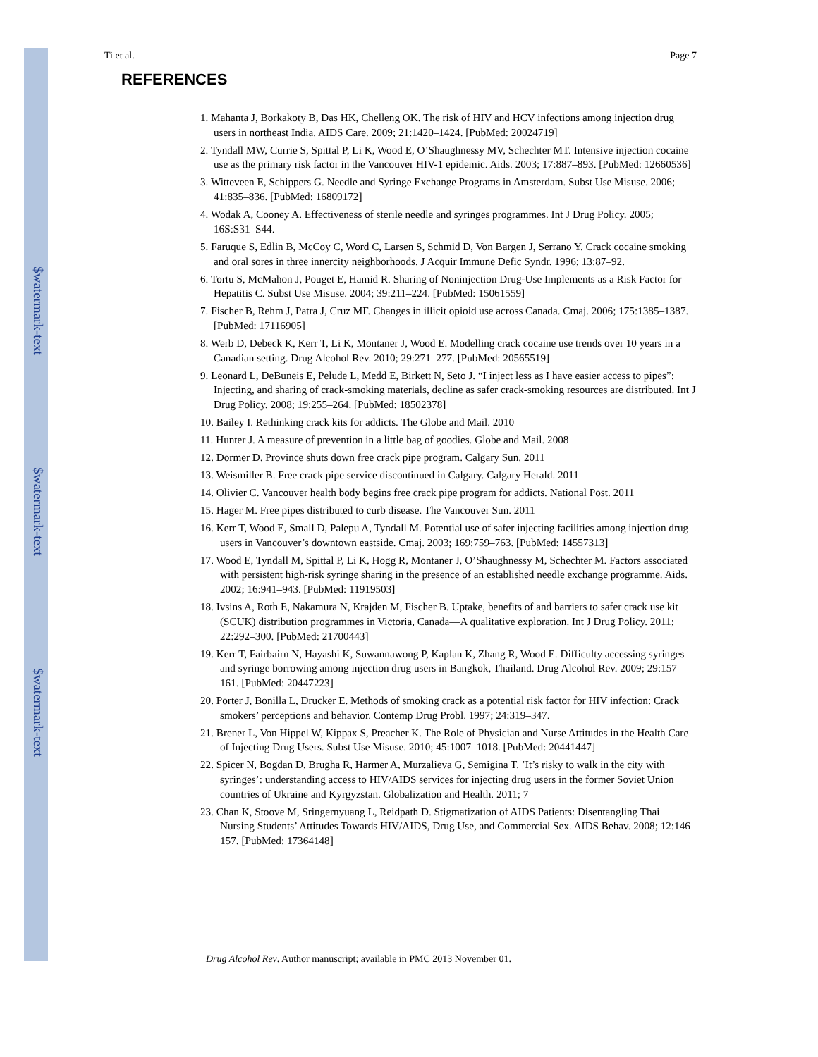$watermark-text
$watermark-text
$watermark-text
Ti et al. Page 7
REFERENCES
1. Mahanta J, Borkakoty B, Das HK, Chelleng OK. The risk of HIV and HCV infections among injection drug users in northeast India. AIDS Care. 2009; 21:1420–1424. [PubMed: 20024719]
2. Tyndall MW, Currie S, Spittal P, Li K, Wood E, O’Shaughnessy MV, Schechter MT. Intensive injection cocaine use as the primary risk factor in the Vancouver HIV-1 epidemic. Aids. 2003; 17:887–893. [PubMed: 12660536]
3. Witteveen E, Schippers G. Needle and Syringe Exchange Programs in Amsterdam. Subst Use Misuse. 2006; 41:835–836. [PubMed: 16809172]
4. Wodak A, Cooney A. Effectiveness of sterile needle and syringes programmes. Int J Drug Policy. 2005; 16S:S31–S44.
5. Faruque S, Edlin B, McCoy C, Word C, Larsen S, Schmid D, Von Bargen J, Serrano Y. Crack cocaine smoking and oral sores in three innercity neighborhoods. J Acquir Immune Defic Syndr. 1996; 13:87–92.
6. Tortu S, McMahon J, Pouget E, Hamid R. Sharing of Noninjection Drug-Use Implements as a Risk Factor for Hepatitis C. Subst Use Misuse. 2004; 39:211–224. [PubMed: 15061559]
7. Fischer B, Rehm J, Patra J, Cruz MF. Changes in illicit opioid use across Canada. Cmaj. 2006; 175:1385–1387. [PubMed: 17116905]
8. Werb D, Debeck K, Kerr T, Li K, Montaner J, Wood E. Modelling crack cocaine use trends over 10 years in a Canadian setting. Drug Alcohol Rev. 2010; 29:271–277. [PubMed: 20565519]
9. Leonard L, DeBuneis E, Pelude L, Medd E, Birkett N, Seto J. “I inject less as I have easier access to pipes”: Injecting, and sharing of crack-smoking materials, decline as safer crack-smoking resources are distributed. Int J Drug Policy. 2008; 19:255–264. [PubMed: 18502378]
10. Bailey I. Rethinking crack kits for addicts. The Globe and Mail. 2010
11. Hunter J. A measure of prevention in a little bag of goodies. Globe and Mail. 2008
12. Dormer D. Province shuts down free crack pipe program. Calgary Sun. 2011
13. Weismiller B. Free crack pipe service discontinued in Calgary. Calgary Herald. 2011
14. Olivier C. Vancouver health body begins free crack pipe program for addicts. National Post. 2011
15. Hager M. Free pipes distributed to curb disease. The Vancouver Sun. 2011
16. Kerr T, Wood E, Small D, Palepu A, Tyndall M. Potential use of safer injecting facilities among injection drug users in Vancouver’s downtown eastside. Cmaj. 2003; 169:759–763. [PubMed: 14557313]
17. Wood E, Tyndall M, Spittal P, Li K, Hogg R, Montaner J, O’Shaughnessy M, Schechter M. Factors associated with persistent high-risk syringe sharing in the presence of an established needle exchange programme. Aids. 2002; 16:941–943. [PubMed: 11919503]
18. Ivsins A, Roth E, Nakamura N, Krajden M, Fischer B. Uptake, benefits of and barriers to safer crack use kit (SCUK) distribution programmes in Victoria, Canada—A qualitative exploration. Int J Drug Policy. 2011; 22:292–300. [PubMed: 21700443]
19. Kerr T, Fairbairn N, Hayashi K, Suwannawong P, Kaplan K, Zhang R, Wood E. Difficulty accessing syringes and syringe borrowing among injection drug users in Bangkok, Thailand. Drug Alcohol Rev. 2009; 29:157–161. [PubMed: 20447223]
20. Porter J, Bonilla L, Drucker E. Methods of smoking crack as a potential risk factor for HIV infection: Crack smokers’ perceptions and behavior. Contemp Drug Probl. 1997; 24:319–347.
21. Brener L, Von Hippel W, Kippax S, Preacher K. The Role of Physician and Nurse Attitudes in the Health Care of Injecting Drug Users. Subst Use Misuse. 2010; 45:1007–1018. [PubMed: 20441447]
22. Spicer N, Bogdan D, Brugha R, Harmer A, Murzalieva G, Semigina T. ’It’s risky to walk in the city with syringes’: understanding access to HIV/AIDS services for injecting drug users in the former Soviet Union countries of Ukraine and Kyrgyzstan. Globalization and Health. 2011; 7
23. Chan K, Stoove M, Sringernyuang L, Reidpath D. Stigmatization of AIDS Patients: Disentangling Thai Nursing Students’ Attitudes Towards HIV/AIDS, Drug Use, and Commercial Sex. AIDS Behav. 2008; 12:146–157. [PubMed: 17364148]
Drug Alcohol Rev. Author manuscript; available in PMC 2013 November 01.